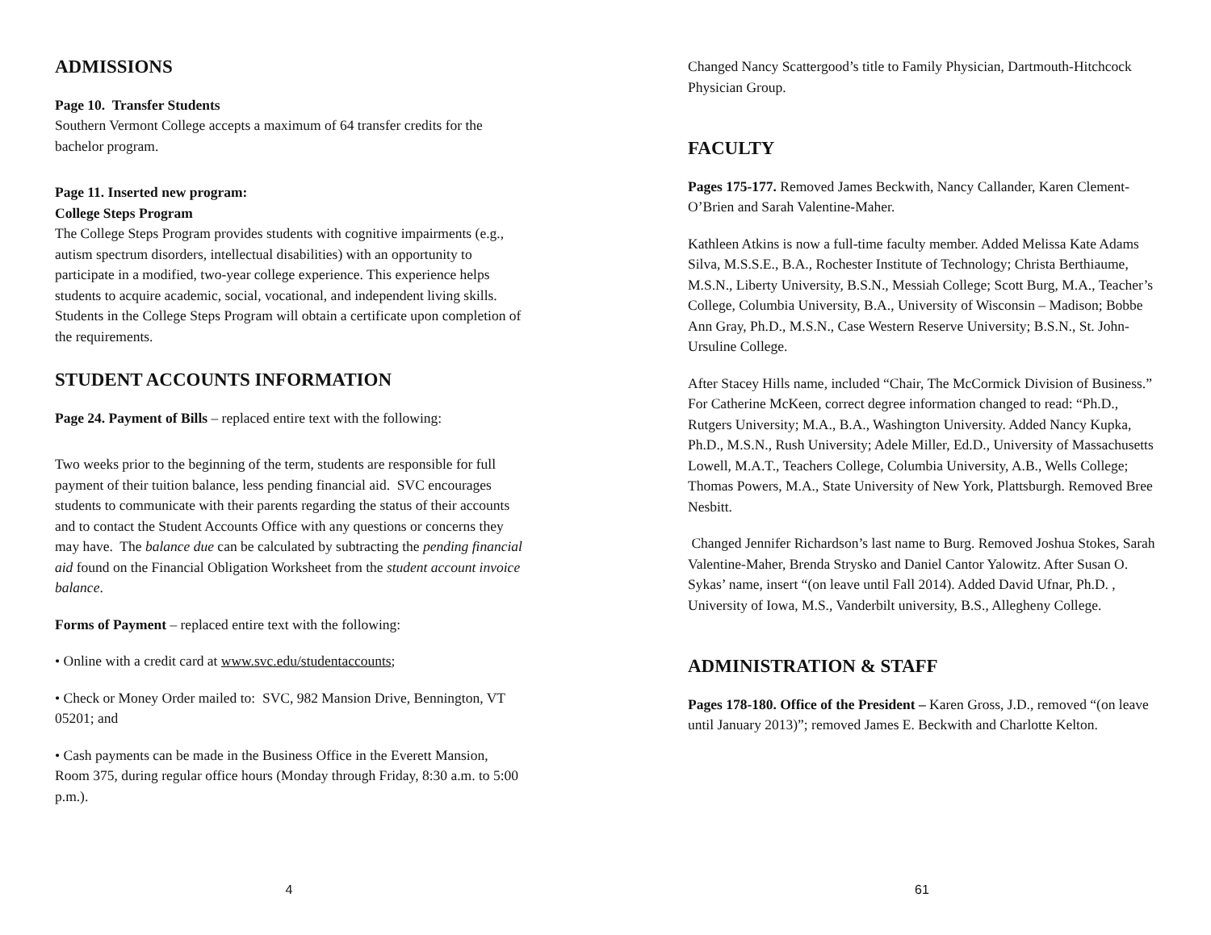ADMISSIONS
Page 10. Transfer Students
Southern Vermont College accepts a maximum of 64 transfer credits for the bachelor program.
Page 11. Inserted new program:
College Steps Program
The College Steps Program provides students with cognitive impairments (e.g., autism spectrum disorders, intellectual disabilities) with an opportunity to participate in a modified, two-year college experience. This experience helps students to acquire academic, social, vocational, and independent living skills. Students in the College Steps Program will obtain a certificate upon completion of the requirements.
STUDENT ACCOUNTS INFORMATION
Page 24. Payment of Bills – replaced entire text with the following:
Two weeks prior to the beginning of the term, students are responsible for full payment of their tuition balance, less pending financial aid. SVC encourages students to communicate with their parents regarding the status of their accounts and to contact the Student Accounts Office with any questions or concerns they may have. The balance due can be calculated by subtracting the pending financial aid found on the Financial Obligation Worksheet from the student account invoice balance.
Forms of Payment – replaced entire text with the following:
• Online with a credit card at www.svc.edu/studentaccounts;
• Check or Money Order mailed to: SVC, 982 Mansion Drive, Bennington, VT 05201; and
• Cash payments can be made in the Business Office in the Everett Mansion, Room 375, during regular office hours (Monday through Friday, 8:30 a.m. to 5:00 p.m.).
4
Changed Nancy Scattergood’s title to Family Physician, Dartmouth-Hitchcock Physician Group.
FACULTY
Pages 175-177. Removed James Beckwith, Nancy Callander, Karen Clement-O’Brien and Sarah Valentine-Maher.
Kathleen Atkins is now a full-time faculty member. Added Melissa Kate Adams Silva, M.S.S.E., B.A., Rochester Institute of Technology; Christa Berthiaume, M.S.N., Liberty University, B.S.N., Messiah College; Scott Burg, M.A., Teacher’s College, Columbia University, B.A., University of Wisconsin – Madison; Bobbe Ann Gray, Ph.D., M.S.N., Case Western Reserve University; B.S.N., St. John-Ursuline College.
After Stacey Hills name, included “Chair, The McCormick Division of Business.” For Catherine McKeen, correct degree information changed to read: “Ph.D., Rutgers University; M.A., B.A., Washington University. Added Nancy Kupka, Ph.D., M.S.N., Rush University; Adele Miller, Ed.D., University of Massachusetts Lowell, M.A.T., Teachers College, Columbia University, A.B., Wells College; Thomas Powers, M.A., State University of New York, Plattsburgh. Removed Bree Nesbitt.
Changed Jennifer Richardson’s last name to Burg. Removed Joshua Stokes, Sarah Valentine-Maher, Brenda Strysko and Daniel Cantor Yalowitz. After Susan O. Sykas’ name, insert “(on leave until Fall 2014). Added David Ufnar, Ph.D. , University of Iowa, M.S., Vanderbilt university, B.S., Allegheny College.
ADMINISTRATION & STAFF
Pages 178-180. Office of the President – Karen Gross, J.D., removed “(on leave until January 2013)”; removed James E. Beckwith and Charlotte Kelton.
61